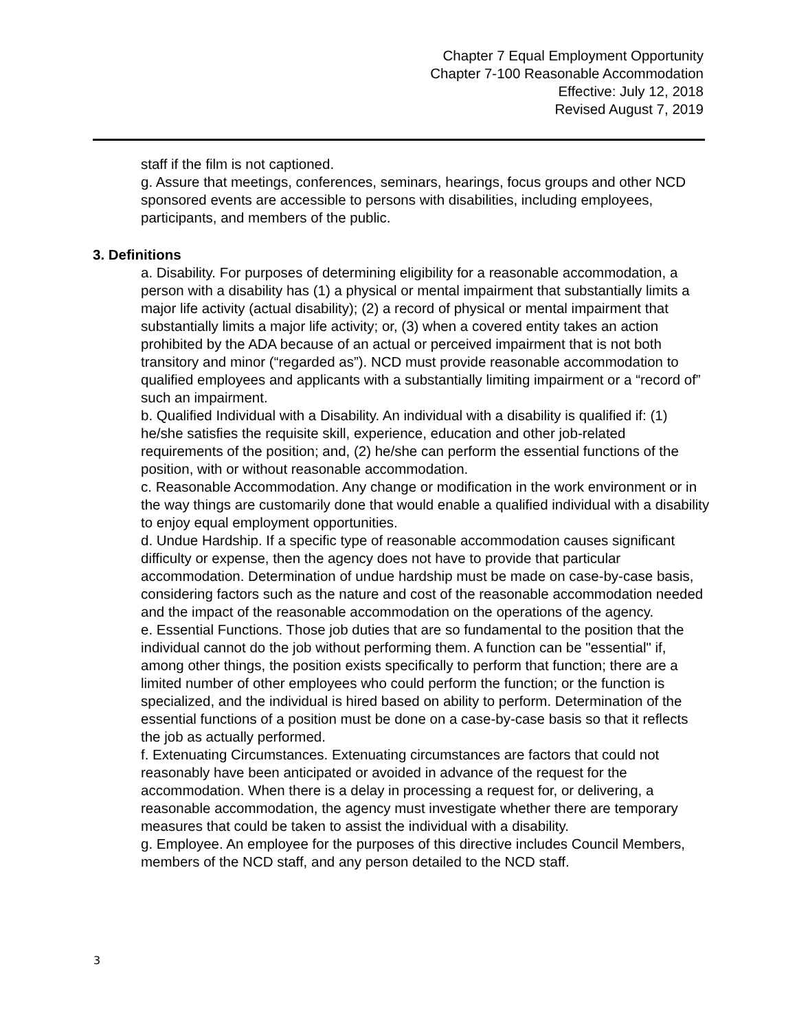Chapter 7 Equal Employment Opportunity
Chapter 7-100 Reasonable Accommodation
Effective: July 12, 2018
Revised August 7, 2019
staff if the film is not captioned.
g. Assure that meetings, conferences, seminars, hearings, focus groups and other NCD sponsored events are accessible to persons with disabilities, including employees, participants, and members of the public.
3. Definitions
a. Disability. For purposes of determining eligibility for a reasonable accommodation, a person with a disability has (1) a physical or mental impairment that substantially limits a major life activity (actual disability); (2) a record of physical or mental impairment that substantially limits a major life activity; or, (3) when a covered entity takes an action prohibited by the ADA because of an actual or perceived impairment that is not both transitory and minor (“regarded as”). NCD must provide reasonable accommodation to qualified employees and applicants with a substantially limiting impairment or a “record of” such an impairment.
b. Qualified Individual with a Disability. An individual with a disability is qualified if: (1) he/she satisfies the requisite skill, experience, education and other job-related requirements of the position; and, (2) he/she can perform the essential functions of the position, with or without reasonable accommodation.
c. Reasonable Accommodation. Any change or modification in the work environment or in the way things are customarily done that would enable a qualified individual with a disability to enjoy equal employment opportunities.
d. Undue Hardship. If a specific type of reasonable accommodation causes significant difficulty or expense, then the agency does not have to provide that particular accommodation. Determination of undue hardship must be made on case-by-case basis, considering factors such as the nature and cost of the reasonable accommodation needed and the impact of the reasonable accommodation on the operations of the agency.
e. Essential Functions. Those job duties that are so fundamental to the position that the individual cannot do the job without performing them. A function can be "essential" if, among other things, the position exists specifically to perform that function; there are a limited number of other employees who could perform the function; or the function is specialized, and the individual is hired based on ability to perform. Determination of the essential functions of a position must be done on a case-by-case basis so that it reflects the job as actually performed.
f. Extenuating Circumstances. Extenuating circumstances are factors that could not reasonably have been anticipated or avoided in advance of the request for the accommodation. When there is a delay in processing a request for, or delivering, a reasonable accommodation, the agency must investigate whether there are temporary measures that could be taken to assist the individual with a disability.
g. Employee. An employee for the purposes of this directive includes Council Members, members of the NCD staff, and any person detailed to the NCD staff.
3